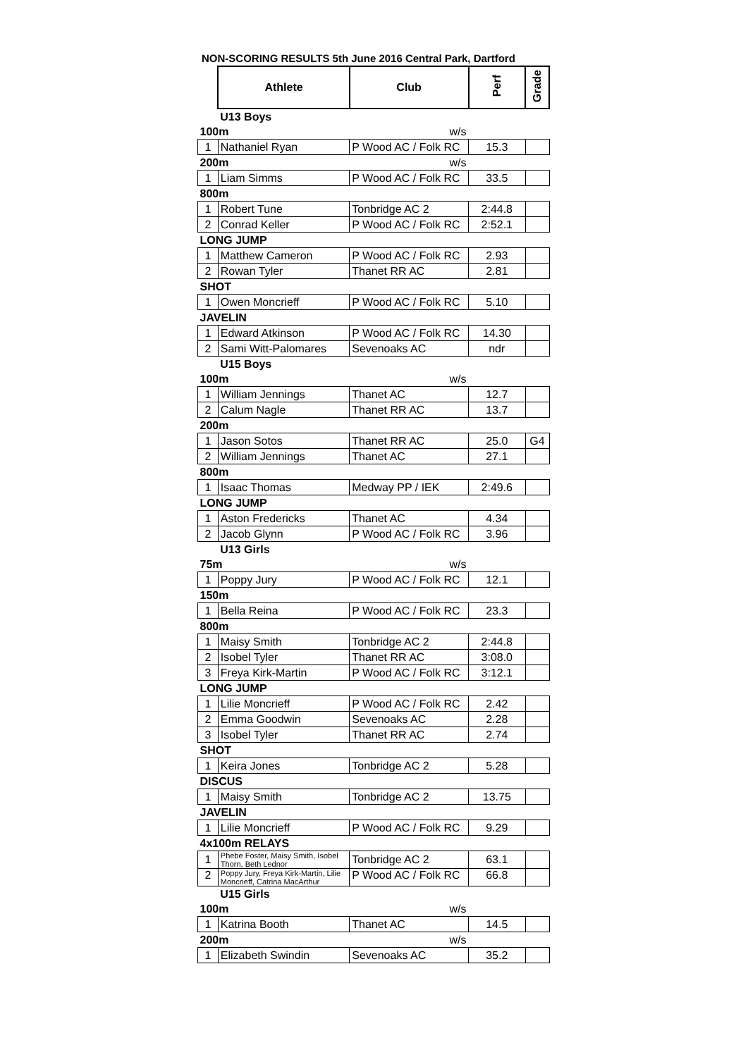NON-SCORING RESULTS 5th June 2016 Central Park, Dartford
| | Athlete | Club | Perf | Grade |
| | U13 Boys | | | |
| 100m | | w/s | | |
| 1 | Nathaniel Ryan | P Wood AC / Folk RC | 15.3 | |
| 200m | | w/s | | |
| 1 | Liam Simms | P Wood AC / Folk RC | 33.5 | |
| 800m | | | | |
| 1 | Robert Tune | Tonbridge AC 2 | 2:44.8 | |
| 2 | Conrad Keller | P Wood AC / Folk RC | 2:52.1 | |
| LONG JUMP | | | | |
| 1 | Matthew Cameron | P Wood AC / Folk RC | 2.93 | |
| 2 | Rowan Tyler | Thanet RR AC | 2.81 | |
| SHOT | | | | |
| 1 | Owen Moncrieff | P Wood AC / Folk RC | 5.10 | |
| JAVELIN | | | | |
| 1 | Edward Atkinson | P Wood AC / Folk RC | 14.30 | |
| 2 | Sami Witt-Palomares | Sevenoaks AC | ndr | |
| | U15 Boys | | | |
| 100m | | w/s | | |
| 1 | William Jennings | Thanet AC | 12.7 | |
| 2 | Calum Nagle | Thanet RR AC | 13.7 | |
| 200m | | | | |
| 1 | Jason Sotos | Thanet RR AC | 25.0 | G4 |
| 2 | William Jennings | Thanet AC | 27.1 | |
| 800m | | | | |
| 1 | Isaac Thomas | Medway PP / IEK | 2:49.6 | |
| LONG JUMP | | | | |
| 1 | Aston Fredericks | Thanet AC | 4.34 | |
| 2 | Jacob Glynn | P Wood AC / Folk RC | 3.96 | |
| | U13 Girls | | | |
| 75m | | w/s | | |
| 1 | Poppy Jury | P Wood AC / Folk RC | 12.1 | |
| 150m | | | | |
| 1 | Bella Reina | P Wood AC / Folk RC | 23.3 | |
| 800m | | | | |
| 1 | Maisy Smith | Tonbridge AC 2 | 2:44.8 | |
| 2 | Isobel Tyler | Thanet RR AC | 3:08.0 | |
| 3 | Freya Kirk-Martin | P Wood AC / Folk RC | 3:12.1 | |
| LONG JUMP | | | | |
| 1 | Lilie Moncrieff | P Wood AC / Folk RC | 2.42 | |
| 2 | Emma Goodwin | Sevenoaks AC | 2.28 | |
| 3 | Isobel Tyler | Thanet RR AC | 2.74 | |
| SHOT | | | | |
| 1 | Keira Jones | Tonbridge AC 2 | 5.28 | |
| DISCUS | | | | |
| 1 | Maisy Smith | Tonbridge AC 2 | 13.75 | |
| JAVELIN | | | | |
| 1 | Lilie Moncrieff | P Wood AC / Folk RC | 9.29 | |
| 4x100m RELAYS | | | | |
| 1 | Phebe Foster, Maisy Smith, Isobel Thorn, Beth Lednor | Tonbridge AC 2 | 63.1 | |
| 2 | Poppy Jury, Freya Kirk-Martin, Lilie Moncrieff, Catrina MacArthur | P Wood AC / Folk RC | 66.8 | |
| | U15 Girls | | | |
| 100m | | w/s | | |
| 1 | Katrina Booth | Thanet AC | 14.5 | |
| 200m | | w/s | | |
| 1 | Elizabeth Swindin | Sevenoaks AC | 35.2 | |